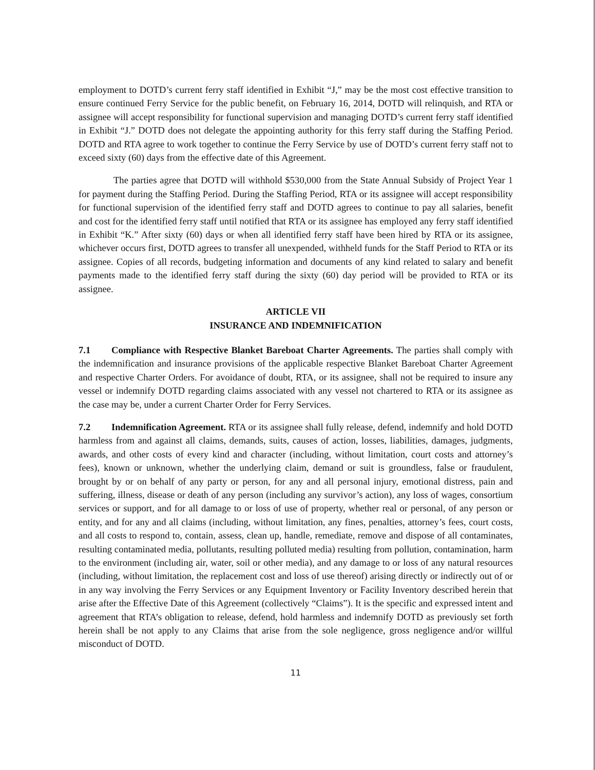employment to DOTD’s current ferry staff identified in Exhibit “J,” may be the most cost effective transition to ensure continued Ferry Service for the public benefit, on February 16, 2014, DOTD will relinquish, and RTA or assignee will accept responsibility for functional supervision and managing DOTD’s current ferry staff identified in Exhibit “J.” DOTD does not delegate the appointing authority for this ferry staff during the Staffing Period. DOTD and RTA agree to work together to continue the Ferry Service by use of DOTD’s current ferry staff not to exceed sixty (60) days from the effective date of this Agreement.
The parties agree that DOTD will withhold $530,000 from the State Annual Subsidy of Project Year 1 for payment during the Staffing Period. During the Staffing Period, RTA or its assignee will accept responsibility for functional supervision of the identified ferry staff and DOTD agrees to continue to pay all salaries, benefit and cost for the identified ferry staff until notified that RTA or its assignee has employed any ferry staff identified in Exhibit “K.” After sixty (60) days or when all identified ferry staff have been hired by RTA or its assignee, whichever occurs first, DOTD agrees to transfer all unexpended, withheld funds for the Staff Period to RTA or its assignee. Copies of all records, budgeting information and documents of any kind related to salary and benefit payments made to the identified ferry staff during the sixty (60) day period will be provided to RTA or its assignee.
ARTICLE VII
INSURANCE AND INDEMNIFICATION
7.1 Compliance with Respective Blanket Bareboat Charter Agreements. The parties shall comply with the indemnification and insurance provisions of the applicable respective Blanket Bareboat Charter Agreement and respective Charter Orders. For avoidance of doubt, RTA, or its assignee, shall not be required to insure any vessel or indemnify DOTD regarding claims associated with any vessel not chartered to RTA or its assignee as the case may be, under a current Charter Order for Ferry Services.
7.2 Indemnification Agreement. RTA or its assignee shall fully release, defend, indemnify and hold DOTD harmless from and against all claims, demands, suits, causes of action, losses, liabilities, damages, judgments, awards, and other costs of every kind and character (including, without limitation, court costs and attorney’s fees), known or unknown, whether the underlying claim, demand or suit is groundless, false or fraudulent, brought by or on behalf of any party or person, for any and all personal injury, emotional distress, pain and suffering, illness, disease or death of any person (including any survivor’s action), any loss of wages, consortium services or support, and for all damage to or loss of use of property, whether real or personal, of any person or entity, and for any and all claims (including, without limitation, any fines, penalties, attorney’s fees, court costs, and all costs to respond to, contain, assess, clean up, handle, remediate, remove and dispose of all contaminates, resulting contaminated media, pollutants, resulting polluted media) resulting from pollution, contamination, harm to the environment (including air, water, soil or other media), and any damage to or loss of any natural resources (including, without limitation, the replacement cost and loss of use thereof) arising directly or indirectly out of or in any way involving the Ferry Services or any Equipment Inventory or Facility Inventory described herein that arise after the Effective Date of this Agreement (collectively “Claims”). It is the specific and expressed intent and agreement that RTA’s obligation to release, defend, hold harmless and indemnify DOTD as previously set forth herein shall be not apply to any Claims that arise from the sole negligence, gross negligence and/or willful misconduct of DOTD.
11